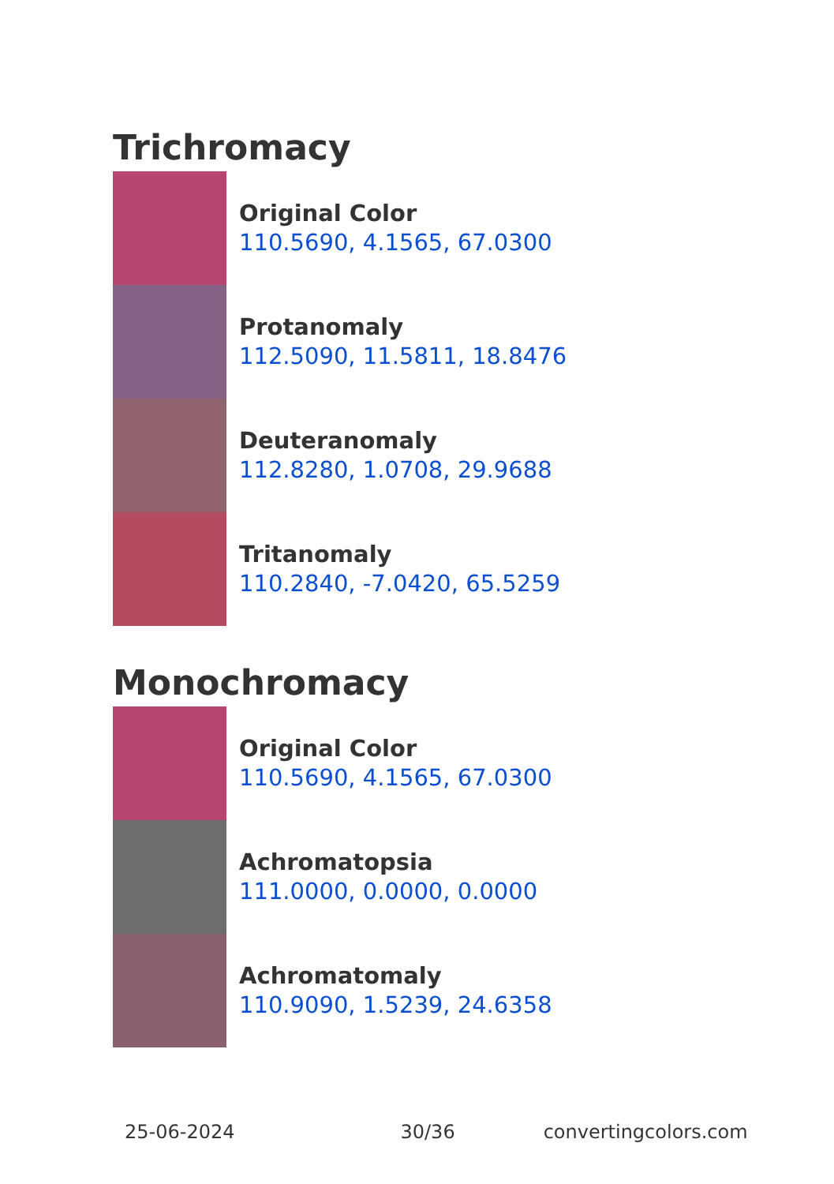Trichromacy
Original Color
110.5690, 4.1565, 67.0300
Protanomaly
112.5090, 11.5811, 18.8476
Deuteranomaly
112.8280, 1.0708, 29.9688
Tritanomaly
110.2840, -7.0420, 65.5259
Monochromacy
Original Color
110.5690, 4.1565, 67.0300
Achromatopsia
111.0000, 0.0000, 0.0000
Achromatomaly
110.9090, 1.5239, 24.6358
25-06-2024 30/36 convertingcolors.com